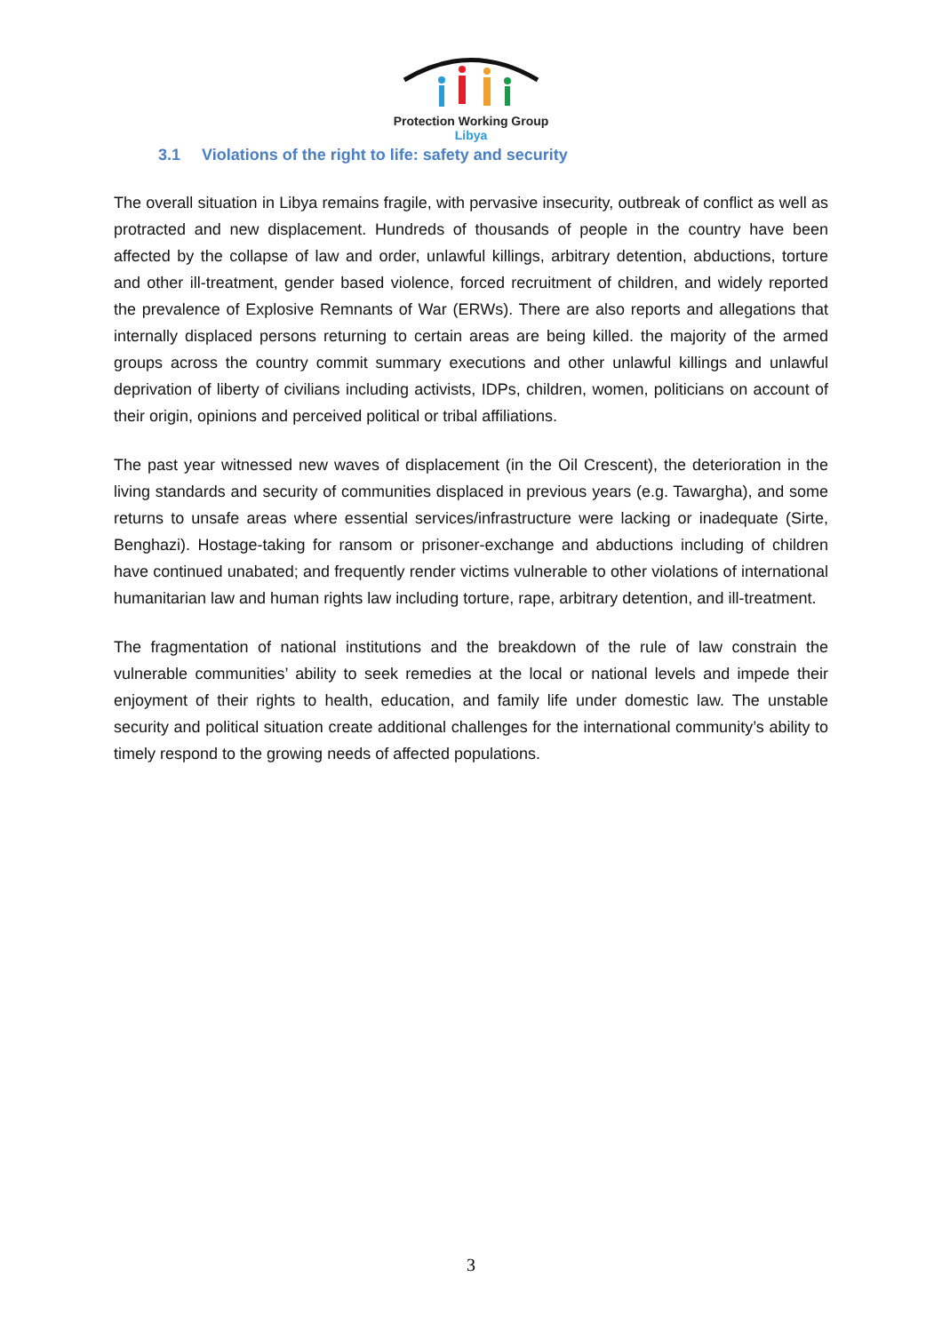Protection Working Group
Libya
3.1 Violations of the right to life: safety and security
The overall situation in Libya remains fragile, with pervasive insecurity, outbreak of conflict as well as protracted and new displacement. Hundreds of thousands of people in the country have been affected by the collapse of law and order, unlawful killings, arbitrary detention, abductions, torture and other ill-treatment, gender based violence, forced recruitment of children, and widely reported the prevalence of Explosive Remnants of War (ERWs). There are also reports and allegations that internally displaced persons returning to certain areas are being killed. the majority of the armed groups across the country commit summary executions and other unlawful killings and unlawful deprivation of liberty of civilians including activists, IDPs, children, women, politicians on account of their origin, opinions and perceived political or tribal affiliations.
The past year witnessed new waves of displacement (in the Oil Crescent), the deterioration in the living standards and security of communities displaced in previous years (e.g. Tawargha), and some returns to unsafe areas where essential services/infrastructure were lacking or inadequate (Sirte, Benghazi). Hostage-taking for ransom or prisoner-exchange and abductions including of children have continued unabated; and frequently render victims vulnerable to other violations of international humanitarian law and human rights law including torture, rape, arbitrary detention, and ill-treatment.
The fragmentation of national institutions and the breakdown of the rule of law constrain the vulnerable communities’ ability to seek remedies at the local or national levels and impede their enjoyment of their rights to health, education, and family life under domestic law. The unstable security and political situation create additional challenges for the international community’s ability to timely respond to the growing needs of affected populations.
3